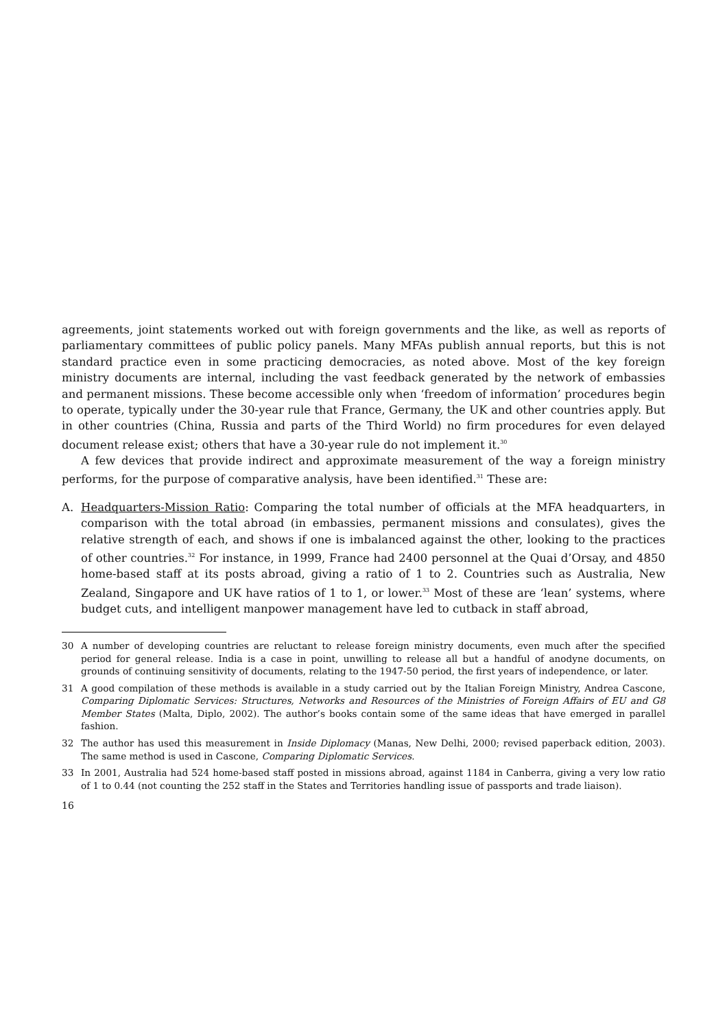agreements, joint statements worked out with foreign governments and the like, as well as reports of parliamentary committees of public policy panels. Many MFAs publish annual reports, but this is not standard practice even in some practicing democracies, as noted above. Most of the key foreign ministry documents are internal, including the vast feedback generated by the network of embassies and permanent missions. These become accessible only when ‘freedom of information’ procedures begin to operate, typically under the 30-year rule that France, Germany, the UK and other countries apply. But in other countries (China, Russia and parts of the Third World) no firm procedures for even delayed document release exist; others that have a 30-year rule do not implement it.<sup>30</sup>
A few devices that provide indirect and approximate measurement of the way a foreign ministry performs, for the purpose of comparative analysis, have been identified.<sup>31</sup> These are:
A. Headquarters-Mission Ratio: Comparing the total number of officials at the MFA headquarters, in comparison with the total abroad (in embassies, permanent missions and consulates), gives the relative strength of each, and shows if one is imbalanced against the other, looking to the practices of other countries.<sup>32</sup> For instance, in 1999, France had 2400 personnel at the Quai d’Orsay, and 4850 home-based staff at its posts abroad, giving a ratio of 1 to 2. Countries such as Australia, New Zealand, Singapore and UK have ratios of 1 to 1, or lower.<sup>33</sup> Most of these are ‘lean’ systems, where budget cuts, and intelligent manpower management have led to cutback in staff abroad,
30 A number of developing countries are reluctant to release foreign ministry documents, even much after the specified period for general release. India is a case in point, unwilling to release all but a handful of anodyne documents, on grounds of continuing sensitivity of documents, relating to the 1947-50 period, the first years of independence, or later.
31 A good compilation of these methods is available in a study carried out by the Italian Foreign Ministry, Andrea Cascone, Comparing Diplomatic Services: Structures, Networks and Resources of the Ministries of Foreign Affairs of EU and G8 Member States (Malta, Diplo, 2002). The author’s books contain some of the same ideas that have emerged in parallel fashion.
32 The author has used this measurement in Inside Diplomacy (Manas, New Delhi, 2000; revised paperback edition, 2003). The same method is used in Cascone, Comparing Diplomatic Services.
33 In 2001, Australia had 524 home-based staff posted in missions abroad, against 1184 in Canberra, giving a very low ratio of 1 to 0.44 (not counting the 252 staff in the States and Territories handling issue of passports and trade liaison).
16